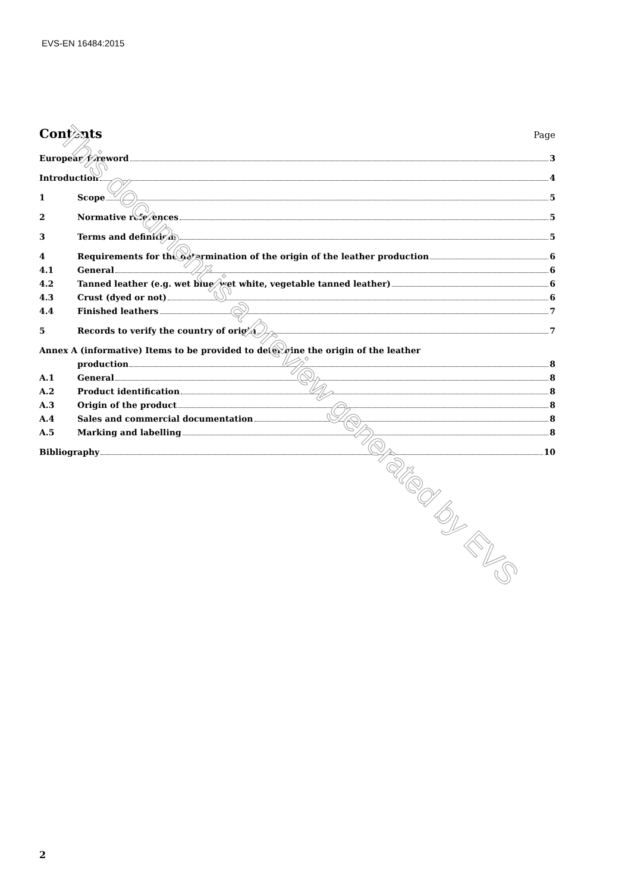EVS-EN 16484:2015
Contents Page
European foreword 3
Introduction 4
1 Scope 5
2 Normative references 5
3 Terms and definitions 5
4 Requirements for the determination of the origin of the leather production 6
4.1 General 6
4.2 Tanned leather (e.g. wet blue, wet white, vegetable tanned leather) 6
4.3 Crust (dyed or not) 6
4.4 Finished leathers 7
5 Records to verify the country of origin 7
Annex A (informative) Items to be provided to determine the origin of the leather
production 8
A.1 General 8
A.2 Product identification 8
A.3 Origin of the product 8
A.4 Sales and commercial documentation 8
A.5 Marking and labelling 8
Bibliography 10
This document is a preview generated by EVS
2